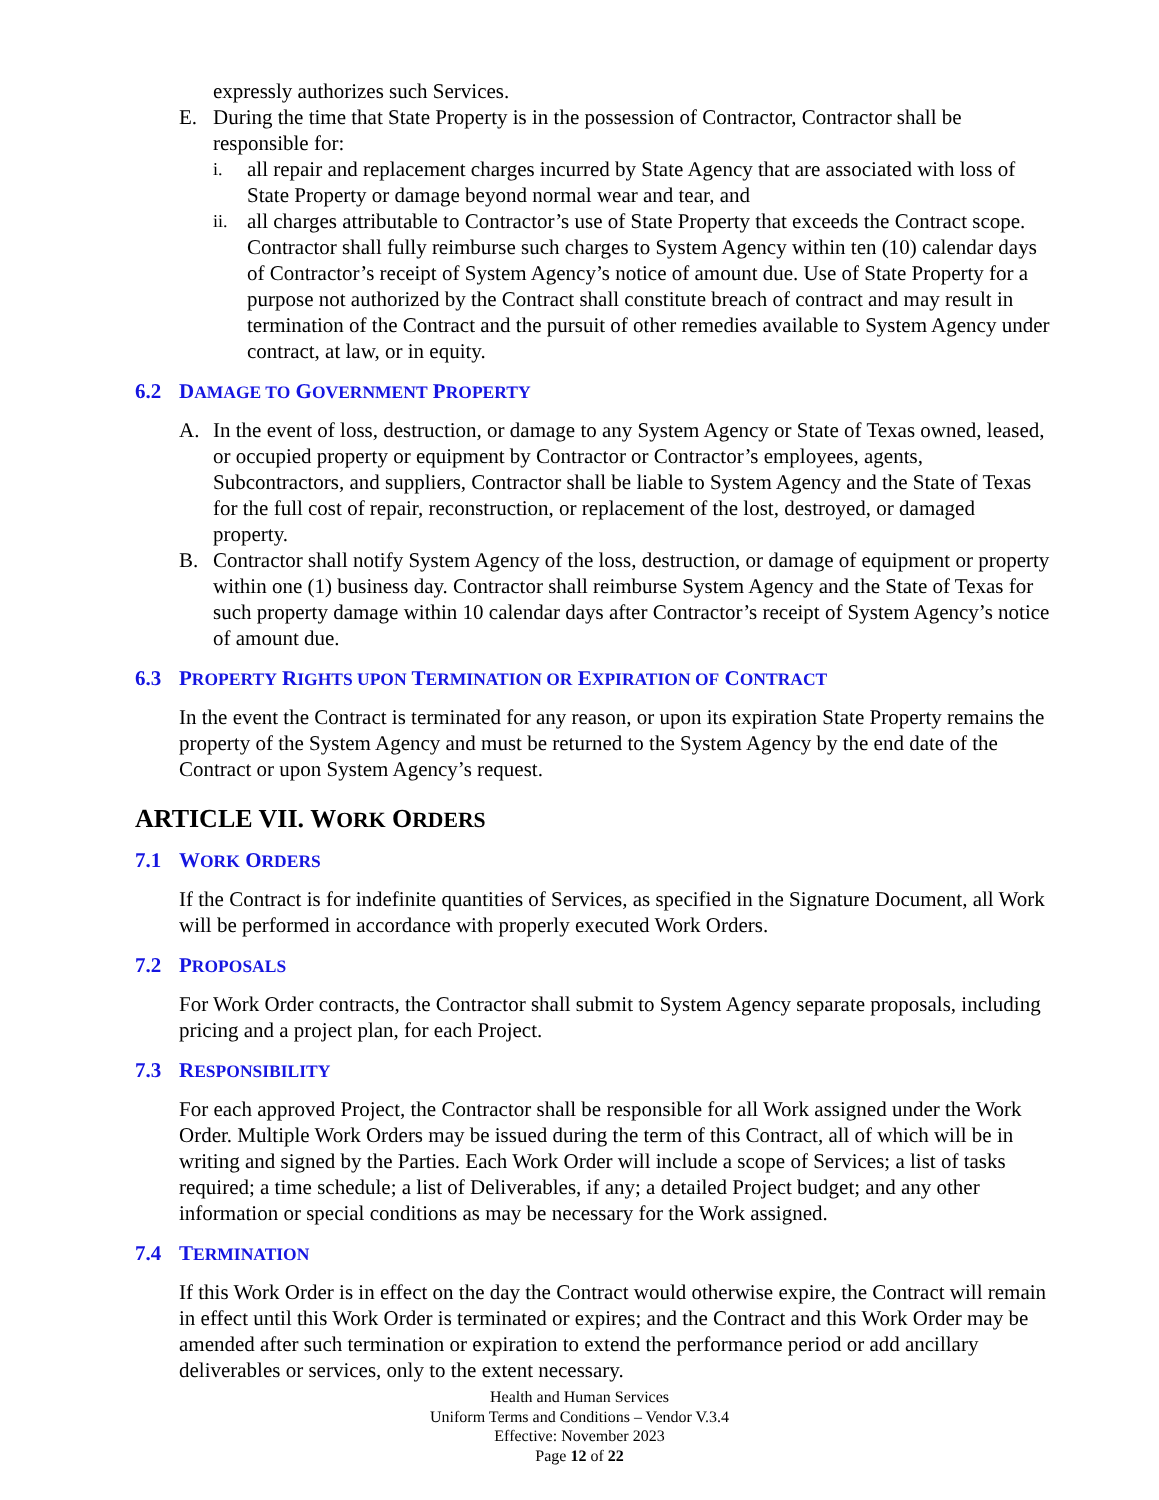expressly authorizes such Services.
E. During the time that State Property is in the possession of Contractor, Contractor shall be responsible for:
i.
all repair and replacement charges incurred by State Agency that are associated with loss of State Property or damage beyond normal wear and tear, and
ii.
all charges attributable to Contractor’s use of State Property that exceeds the Contract scope. Contractor shall fully reimburse such charges to System Agency within ten (10) calendar days of Contractor’s receipt of System Agency’s notice of amount due. Use of State Property for a purpose not authorized by the Contract shall constitute breach of contract and may result in termination of the Contract and the pursuit of other remedies available to System Agency under contract, at law, or in equity.
6.2 DAMAGE TO GOVERNMENT PROPERTY
A. In the event of loss, destruction, or damage to any System Agency or State of Texas owned, leased, or occupied property or equipment by Contractor or Contractor’s employees, agents, Subcontractors, and suppliers, Contractor shall be liable to System Agency and the State of Texas for the full cost of repair, reconstruction, or replacement of the lost, destroyed, or damaged property.
B. Contractor shall notify System Agency of the loss, destruction, or damage of equipment or property within one (1) business day. Contractor shall reimburse System Agency and the State of Texas for such property damage within 10 calendar days after Contractor’s receipt of System Agency’s notice of amount due.
6.3 PROPERTY RIGHTS UPON TERMINATION OR EXPIRATION OF CONTRACT
In the event the Contract is terminated for any reason, or upon its expiration State Property remains the property of the System Agency and must be returned to the System Agency by the end date of the Contract or upon System Agency’s request.
ARTICLE VII. WORK ORDERS
7.1 WORK ORDERS
If the Contract is for indefinite quantities of Services, as specified in the Signature Document, all Work will be performed in accordance with properly executed Work Orders.
7.2 PROPOSALS
For Work Order contracts, the Contractor shall submit to System Agency separate proposals, including pricing and a project plan, for each Project.
7.3 RESPONSIBILITY
For each approved Project, the Contractor shall be responsible for all Work assigned under the Work Order. Multiple Work Orders may be issued during the term of this Contract, all of which will be in writing and signed by the Parties. Each Work Order will include a scope of Services; a list of tasks required; a time schedule; a list of Deliverables, if any; a detailed Project budget; and any other information or special conditions as may be necessary for the Work assigned.
7.4 TERMINATION
If this Work Order is in effect on the day the Contract would otherwise expire, the Contract will remain in effect until this Work Order is terminated or expires; and the Contract and this Work Order may be amended after such termination or expiration to extend the performance period or add ancillary deliverables or services, only to the extent necessary.
Health and Human Services
Uniform Terms and Conditions – Vendor V.3.4
Effective: November 2023
Page 12 of 22